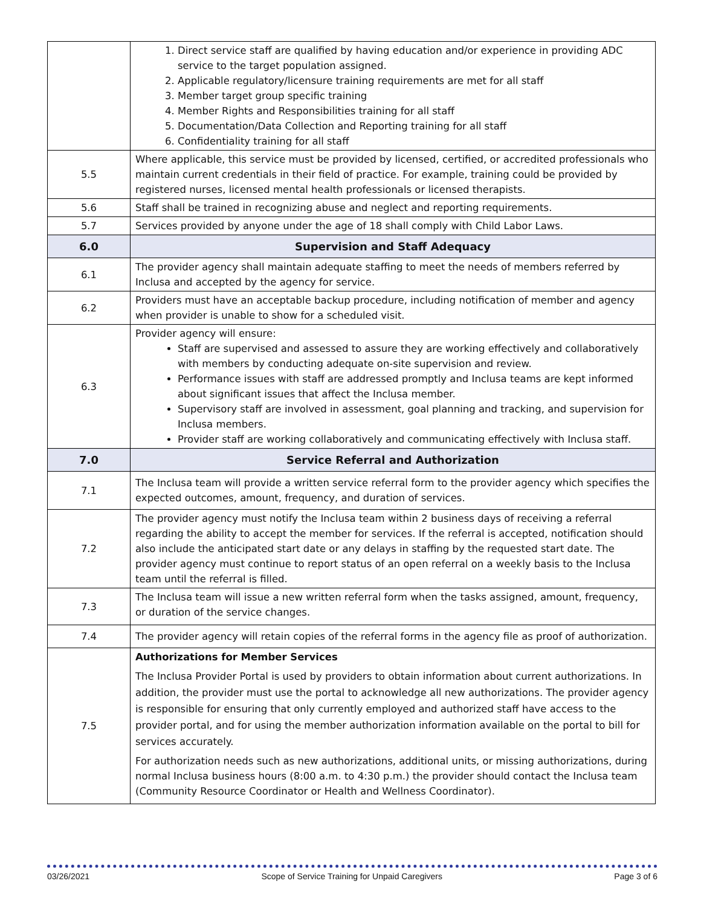| | 1. Direct service staff are qualified by having education and/or experience in providing ADC service to the target population assigned. 2. Applicable regulatory/licensure training requirements are met for all staff 3. Member target group specific training 4. Member Rights and Responsibilities training for all staff 5. Documentation/Data Collection and Reporting training for all staff 6. Confidentiality training for all staff |
| 5.5 | Where applicable, this service must be provided by licensed, certified, or accredited professionals who maintain current credentials in their field of practice. For example, training could be provided by registered nurses, licensed mental health professionals or licensed therapists. |
| 5.6 | Staff shall be trained in recognizing abuse and neglect and reporting requirements. |
| 5.7 | Services provided by anyone under the age of 18 shall comply with Child Labor Laws. |
| 6.0 | Supervision and Staff Adequacy |
| 6.1 | The provider agency shall maintain adequate staffing to meet the needs of members referred by Inclusa and accepted by the agency for service. |
| 6.2 | Providers must have an acceptable backup procedure, including notification of member and agency when provider is unable to show for a scheduled visit. |
| 6.3 | Provider agency will ensure: Staff are supervised and assessed to assure they are working effectively and collaboratively with members by conducting adequate on-site supervision and review. Performance issues with staff are addressed promptly and Inclusa teams are kept informed about significant issues that affect the Inclusa member. Supervisory staff are involved in assessment, goal planning and tracking, and supervision for Inclusa members. Provider staff are working collaboratively and communicating effectively with Inclusa staff. |
| 7.0 | Service Referral and Authorization |
| 7.1 | The Inclusa team will provide a written service referral form to the provider agency which specifies the expected outcomes, amount, frequency, and duration of services. |
| 7.2 | The provider agency must notify the Inclusa team within 2 business days of receiving a referral regarding the ability to accept the member for services. If the referral is accepted, notification should also include the anticipated start date or any delays in staffing by the requested start date. The provider agency must continue to report status of an open referral on a weekly basis to the Inclusa team until the referral is filled. |
| 7.3 | The Inclusa team will issue a new written referral form when the tasks assigned, amount, frequency, or duration of the service changes. |
| 7.4 | The provider agency will retain copies of the referral forms in the agency file as proof of authorization. |
| 7.5 | Authorizations for Member Services The Inclusa Provider Portal is used by providers to obtain information about current authorizations. In addition, the provider must use the portal to acknowledge all new authorizations. The provider agency is responsible for ensuring that only currently employed and authorized staff have access to the provider portal, and for using the member authorization information available on the portal to bill for services accurately. For authorization needs such as new authorizations, additional units, or missing authorizations, during normal Inclusa business hours (8:00 a.m. to 4:30 p.m.) the provider should contact the Inclusa team (Community Resource Coordinator or Health and Wellness Coordinator). |
03/26/2021 Scope of Service Training for Unpaid Caregivers Page 3 of 6